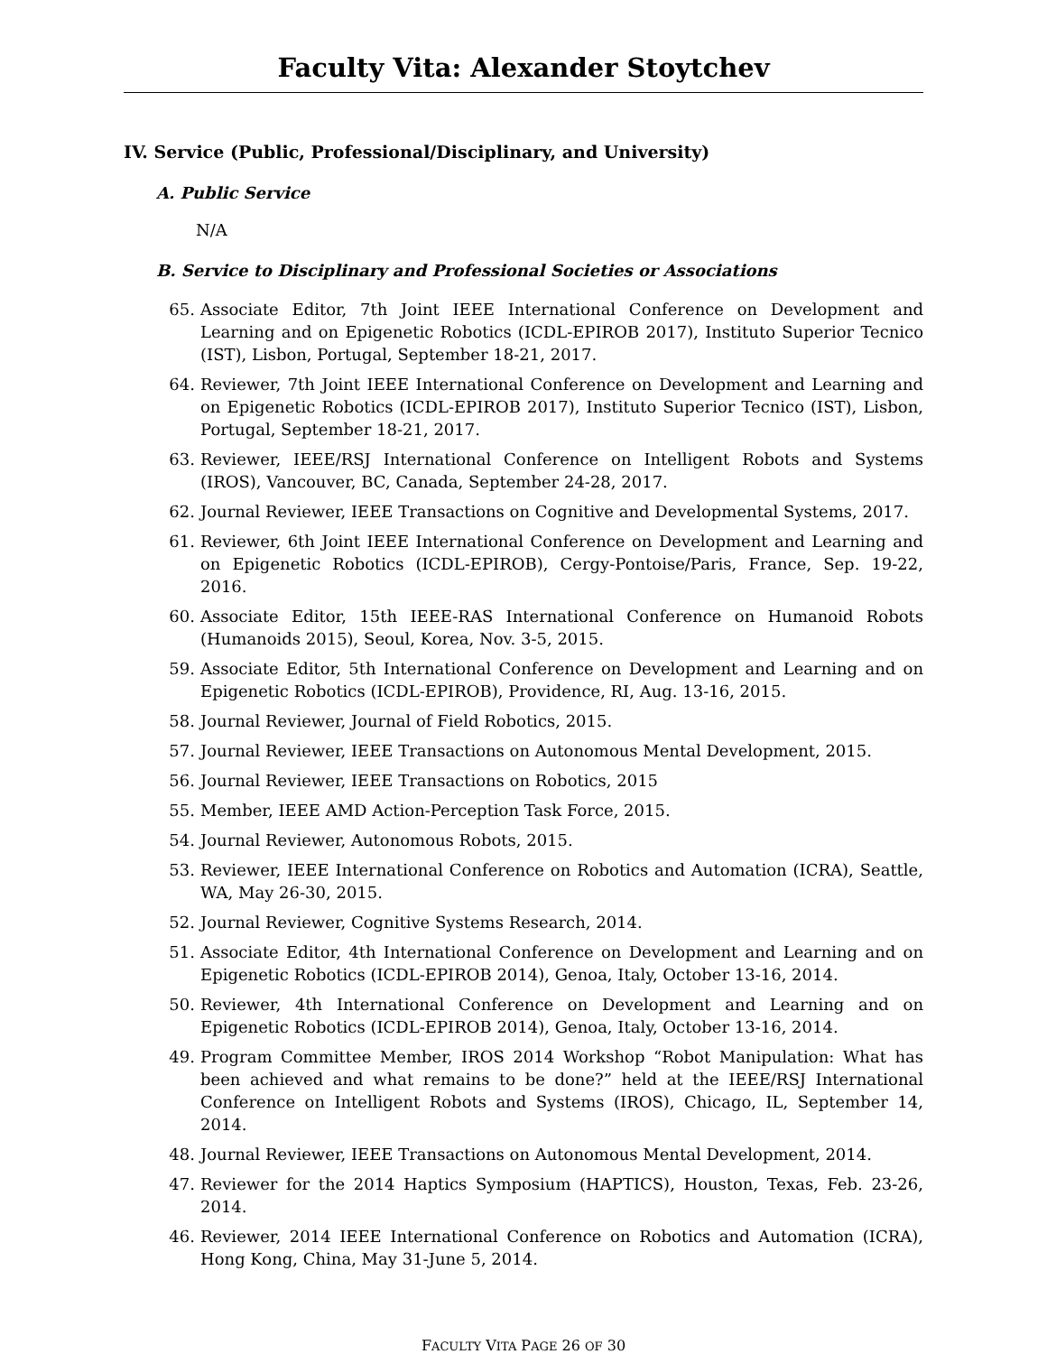Faculty Vita: Alexander Stoytchev
IV. Service (Public, Professional/Disciplinary, and University)
A. Public Service
N/A
B. Service to Disciplinary and Professional Societies or Associations
65. Associate Editor, 7th Joint IEEE International Conference on Development and Learning and on Epigenetic Robotics (ICDL-EPIROB 2017), Instituto Superior Tecnico (IST), Lisbon, Portugal, September 18-21, 2017.
64. Reviewer, 7th Joint IEEE International Conference on Development and Learning and on Epigenetic Robotics (ICDL-EPIROB 2017), Instituto Superior Tecnico (IST), Lisbon, Portugal, September 18-21, 2017.
63. Reviewer, IEEE/RSJ International Conference on Intelligent Robots and Systems (IROS), Vancouver, BC, Canada, September 24-28, 2017.
62. Journal Reviewer, IEEE Transactions on Cognitive and Developmental Systems, 2017.
61. Reviewer, 6th Joint IEEE International Conference on Development and Learning and on Epigenetic Robotics (ICDL-EPIROB), Cergy-Pontoise/Paris, France, Sep. 19-22, 2016.
60. Associate Editor, 15th IEEE-RAS International Conference on Humanoid Robots (Humanoids 2015), Seoul, Korea, Nov. 3-5, 2015.
59. Associate Editor, 5th International Conference on Development and Learning and on Epigenetic Robotics (ICDL-EPIROB), Providence, RI, Aug. 13-16, 2015.
58. Journal Reviewer, Journal of Field Robotics, 2015.
57. Journal Reviewer, IEEE Transactions on Autonomous Mental Development, 2015.
56. Journal Reviewer, IEEE Transactions on Robotics, 2015
55. Member, IEEE AMD Action-Perception Task Force, 2015.
54. Journal Reviewer, Autonomous Robots, 2015.
53. Reviewer, IEEE International Conference on Robotics and Automation (ICRA), Seattle, WA, May 26-30, 2015.
52. Journal Reviewer, Cognitive Systems Research, 2014.
51. Associate Editor, 4th International Conference on Development and Learning and on Epigenetic Robotics (ICDL-EPIROB 2014), Genoa, Italy, October 13-16, 2014.
50. Reviewer, 4th International Conference on Development and Learning and on Epigenetic Robotics (ICDL-EPIROB 2014), Genoa, Italy, October 13-16, 2014.
49. Program Committee Member, IROS 2014 Workshop “Robot Manipulation: What has been achieved and what remains to be done?” held at the IEEE/RSJ International Conference on Intelligent Robots and Systems (IROS), Chicago, IL, September 14, 2014.
48. Journal Reviewer, IEEE Transactions on Autonomous Mental Development, 2014.
47. Reviewer for the 2014 Haptics Symposium (HAPTICS), Houston, Texas, Feb. 23-26, 2014.
46. Reviewer, 2014 IEEE International Conference on Robotics and Automation (ICRA), Hong Kong, China, May 31-June 5, 2014.
FACULTY VITA PAGE 26 OF 30